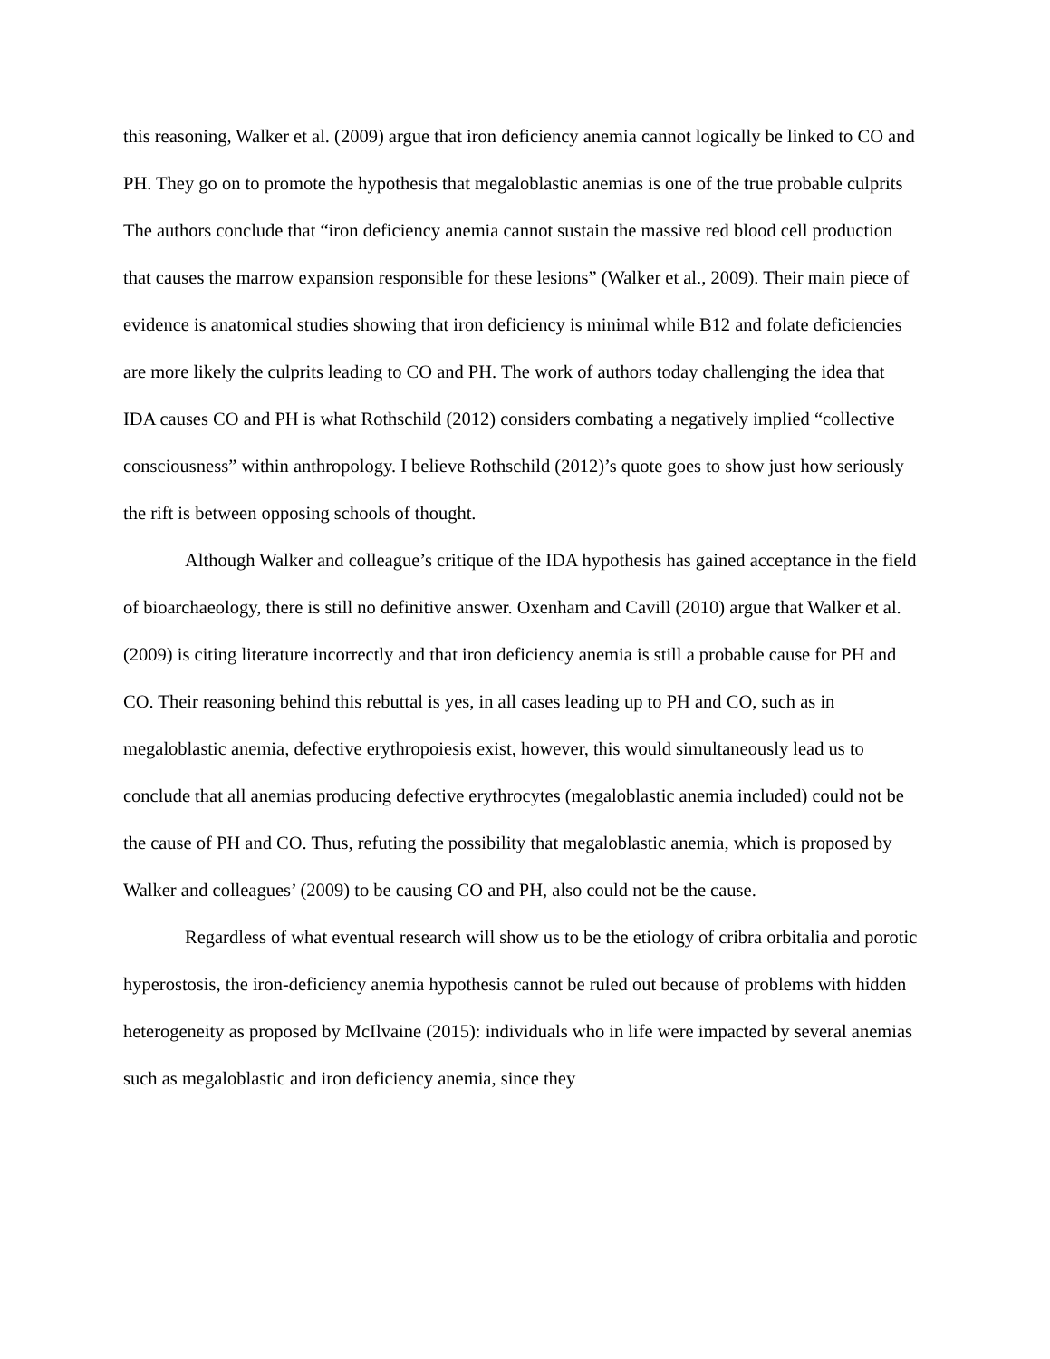this reasoning, Walker et al. (2009) argue that iron deficiency anemia cannot logically be linked to CO and PH. They go on to promote the hypothesis that megaloblastic anemias is one of the true probable culprits The authors conclude that “iron deficiency anemia cannot sustain the massive red blood cell production that causes the marrow expansion responsible for these lesions” (Walker et al., 2009). Their main piece of evidence is anatomical studies showing that iron deficiency is minimal while B12 and folate deficiencies are more likely the culprits leading to CO and PH. The work of authors today challenging the idea that IDA causes CO and PH is what Rothschild (2012) considers combating a negatively implied “collective consciousness” within anthropology. I believe Rothschild (2012)’s quote goes to show just how seriously the rift is between opposing schools of thought.
Although Walker and colleague’s critique of the IDA hypothesis has gained acceptance in the field of bioarchaeology, there is still no definitive answer. Oxenham and Cavill (2010) argue that Walker et al. (2009) is citing literature incorrectly and that iron deficiency anemia is still a probable cause for PH and CO. Their reasoning behind this rebuttal is yes, in all cases leading up to PH and CO, such as in megaloblastic anemia, defective erythropoiesis exist, however, this would simultaneously lead us to conclude that all anemias producing defective erythrocytes (megaloblastic anemia included) could not be the cause of PH and CO. Thus, refuting the possibility that megaloblastic anemia, which is proposed by Walker and colleagues’ (2009) to be causing CO and PH, also could not be the cause.
Regardless of what eventual research will show us to be the etiology of cribra orbitalia and porotic hyperostosis, the iron-deficiency anemia hypothesis cannot be ruled out because of problems with hidden heterogeneity as proposed by McIlvaine (2015): individuals who in life were impacted by several anemias such as megaloblastic and iron deficiency anemia, since they